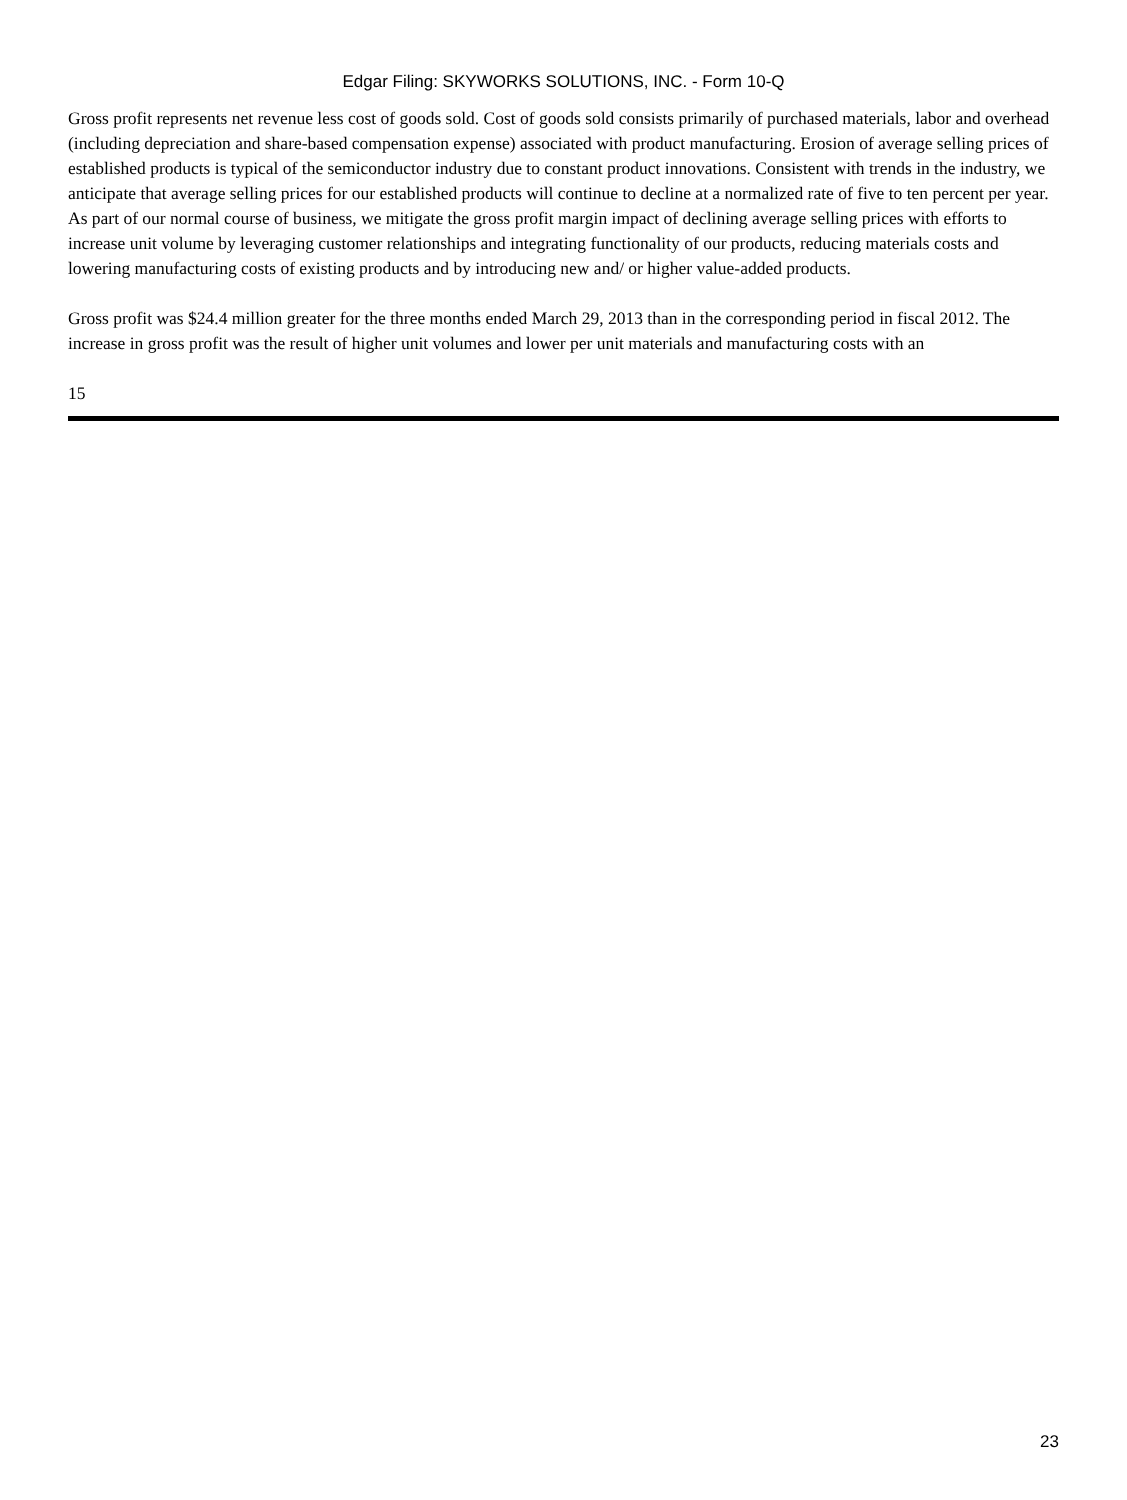Edgar Filing: SKYWORKS SOLUTIONS, INC. - Form 10-Q
Gross profit represents net revenue less cost of goods sold. Cost of goods sold consists primarily of purchased materials, labor and overhead (including depreciation and share-based compensation expense) associated with product manufacturing. Erosion of average selling prices of established products is typical of the semiconductor industry due to constant product innovations. Consistent with trends in the industry, we anticipate that average selling prices for our established products will continue to decline at a normalized rate of five to ten percent per year. As part of our normal course of business, we mitigate the gross profit margin impact of declining average selling prices with efforts to increase unit volume by leveraging customer relationships and integrating functionality of our products, reducing materials costs and lowering manufacturing costs of existing products and by introducing new and/ or higher value-added products.
Gross profit was $24.4 million greater for the three months ended March 29, 2013 than in the corresponding period in fiscal 2012. The increase in gross profit was the result of higher unit volumes and lower per unit materials and manufacturing costs with an
15
23